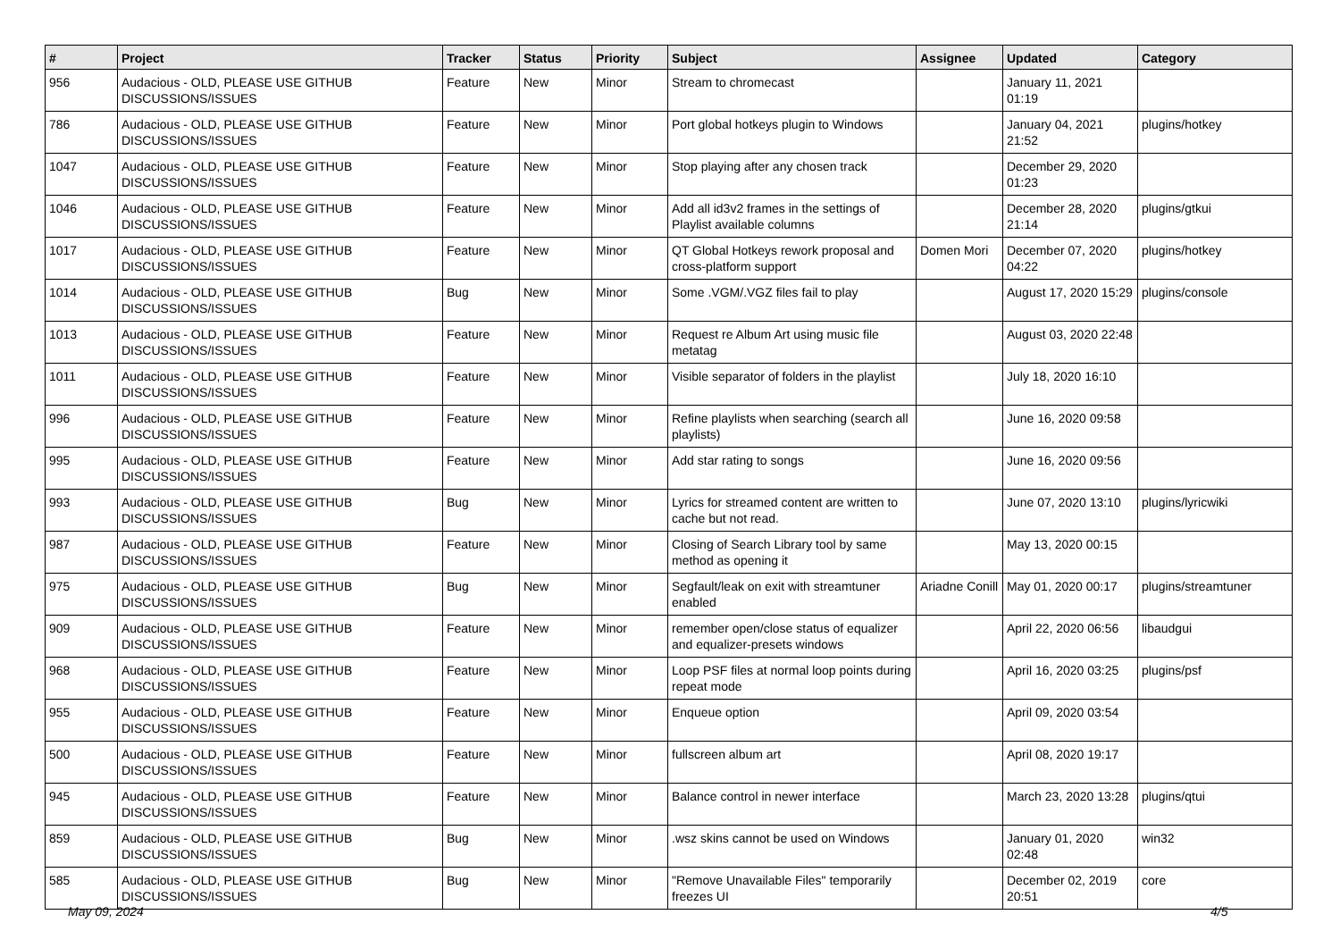| # | Project | Tracker | Status | Priority | Subject | Assignee | Updated | Category |
| --- | --- | --- | --- | --- | --- | --- | --- | --- |
| 956 | Audacious - OLD, PLEASE USE GITHUB DISCUSSIONS/ISSUES | Feature | New | Minor | Stream to chromecast | | January 11, 2021 01:19 | |
| 786 | Audacious - OLD, PLEASE USE GITHUB DISCUSSIONS/ISSUES | Feature | New | Minor | Port global hotkeys plugin to Windows | | January 04, 2021 21:52 | plugins/hotkey |
| 1047 | Audacious - OLD, PLEASE USE GITHUB DISCUSSIONS/ISSUES | Feature | New | Minor | Stop playing after any chosen track | | December 29, 2020 01:23 | |
| 1046 | Audacious - OLD, PLEASE USE GITHUB DISCUSSIONS/ISSUES | Feature | New | Minor | Add all id3v2 frames in the settings of Playlist available columns | | December 28, 2020 21:14 | plugins/gtkui |
| 1017 | Audacious - OLD, PLEASE USE GITHUB DISCUSSIONS/ISSUES | Feature | New | Minor | QT Global Hotkeys rework proposal and cross-platform support | Domen Mori | December 07, 2020 04:22 | plugins/hotkey |
| 1014 | Audacious - OLD, PLEASE USE GITHUB DISCUSSIONS/ISSUES | Bug | New | Minor | Some .VGM/.VGZ files fail to play | | August 17, 2020 15:29 | plugins/console |
| 1013 | Audacious - OLD, PLEASE USE GITHUB DISCUSSIONS/ISSUES | Feature | New | Minor | Request re Album Art using music file metatag | | August 03, 2020 22:48 | |
| 1011 | Audacious - OLD, PLEASE USE GITHUB DISCUSSIONS/ISSUES | Feature | New | Minor | Visible separator of folders in the playlist | | July 18, 2020 16:10 | |
| 996 | Audacious - OLD, PLEASE USE GITHUB DISCUSSIONS/ISSUES | Feature | New | Minor | Refine playlists when searching (search all playlists) | | June 16, 2020 09:58 | |
| 995 | Audacious - OLD, PLEASE USE GITHUB DISCUSSIONS/ISSUES | Feature | New | Minor | Add star rating to songs | | June 16, 2020 09:56 | |
| 993 | Audacious - OLD, PLEASE USE GITHUB DISCUSSIONS/ISSUES | Bug | New | Minor | Lyrics for streamed content are written to cache but not read. | | June 07, 2020 13:10 | plugins/lyricwiki |
| 987 | Audacious - OLD, PLEASE USE GITHUB DISCUSSIONS/ISSUES | Feature | New | Minor | Closing of Search Library tool by same method as opening it | | May 13, 2020 00:15 | |
| 975 | Audacious - OLD, PLEASE USE GITHUB DISCUSSIONS/ISSUES | Bug | New | Minor | Segfault/leak on exit with streamtuner enabled | Ariadne Conill | May 01, 2020 00:17 | plugins/streamtuner |
| 909 | Audacious - OLD, PLEASE USE GITHUB DISCUSSIONS/ISSUES | Feature | New | Minor | remember open/close status of equalizer and equalizer-presets windows | | April 22, 2020 06:56 | libaudgui |
| 968 | Audacious - OLD, PLEASE USE GITHUB DISCUSSIONS/ISSUES | Feature | New | Minor | Loop PSF files at normal loop points during repeat mode | | April 16, 2020 03:25 | plugins/psf |
| 955 | Audacious - OLD, PLEASE USE GITHUB DISCUSSIONS/ISSUES | Feature | New | Minor | Enqueue option | | April 09, 2020 03:54 | |
| 500 | Audacious - OLD, PLEASE USE GITHUB DISCUSSIONS/ISSUES | Feature | New | Minor | fullscreen album art | | April 08, 2020 19:17 | |
| 945 | Audacious - OLD, PLEASE USE GITHUB DISCUSSIONS/ISSUES | Feature | New | Minor | Balance control in newer interface | | March 23, 2020 13:28 | plugins/qtui |
| 859 | Audacious - OLD, PLEASE USE GITHUB DISCUSSIONS/ISSUES | Bug | New | Minor | .wsz skins cannot be used on Windows | | January 01, 2020 02:48 | win32 |
| 585 | Audacious - OLD, PLEASE USE GITHUB DISCUSSIONS/ISSUES | Bug | New | Minor | "Remove Unavailable Files" temporarily freezes UI | | December 02, 2019 20:51 | core |
May 09, 2024 4/5